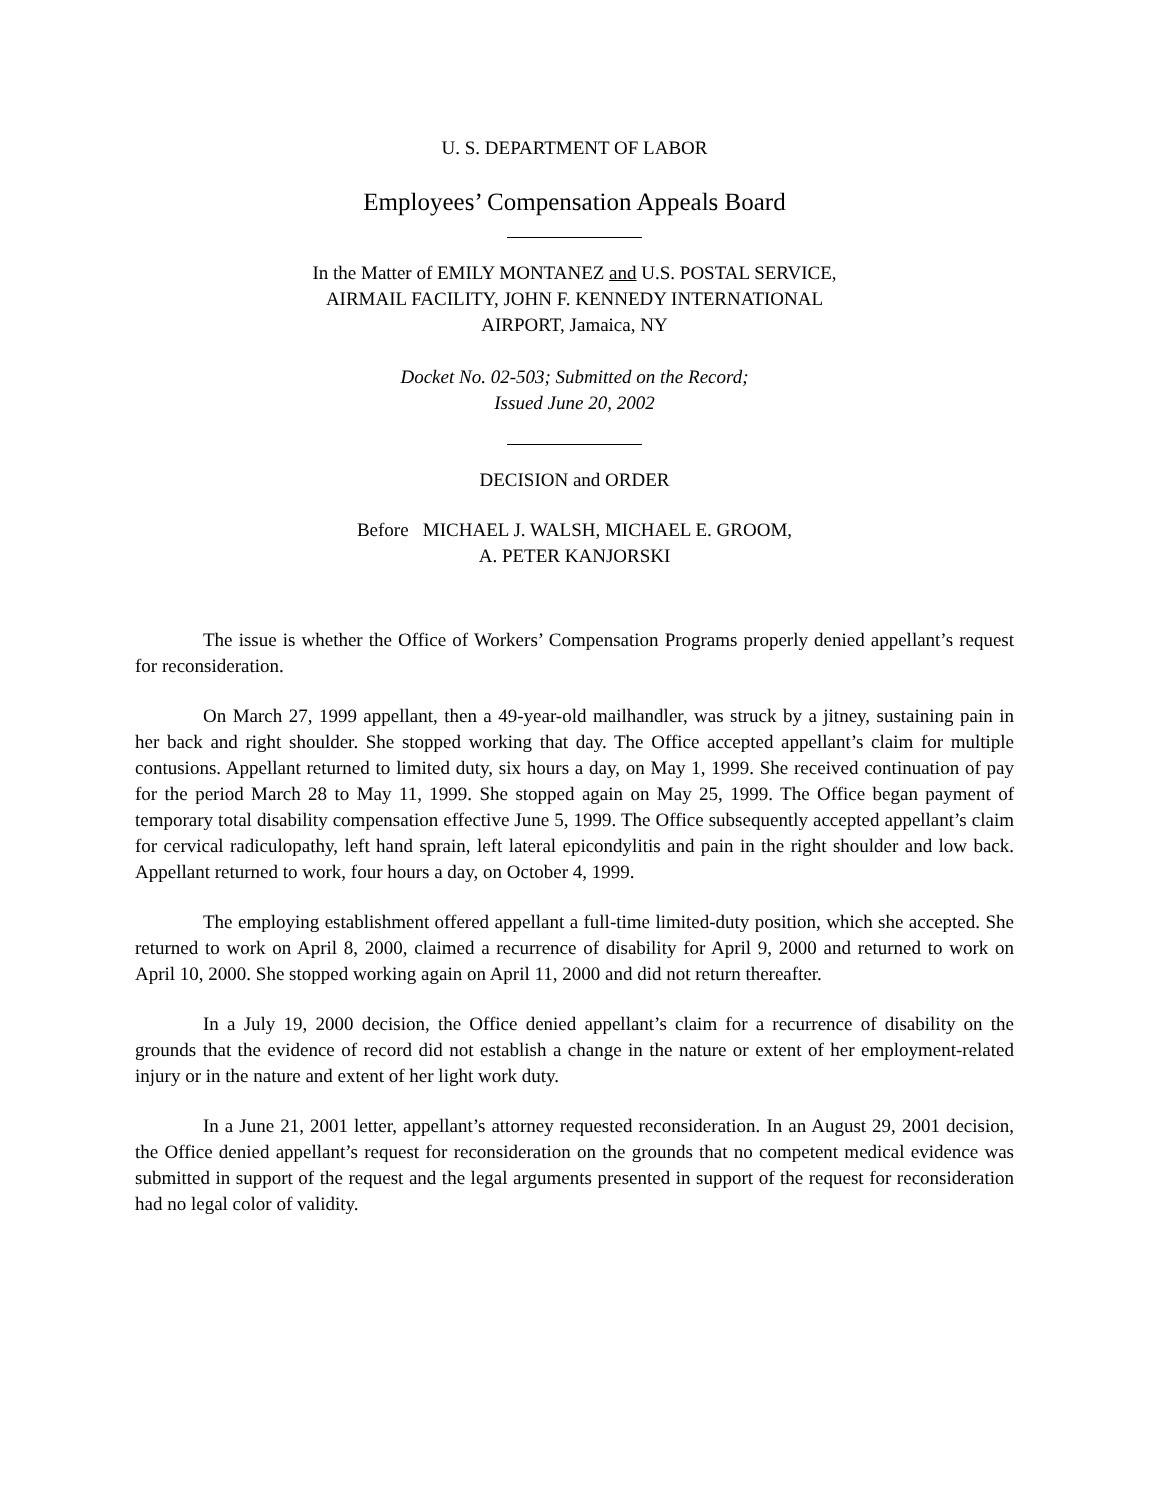U. S. DEPARTMENT OF LABOR
Employees’ Compensation Appeals Board
In the Matter of EMILY MONTANEZ and U.S. POSTAL SERVICE,
AIRMAIL FACILITY, JOHN F. KENNEDY INTERNATIONAL
AIRPORT, Jamaica, NY
Docket No. 02-503; Submitted on the Record;
Issued June 20, 2002
DECISION and ORDER
Before MICHAEL J. WALSH, MICHAEL E. GROOM,
A. PETER KANJORSKI
The issue is whether the Office of Workers’ Compensation Programs properly denied appellant’s request for reconsideration.
On March 27, 1999 appellant, then a 49-year-old mailhandler, was struck by a jitney, sustaining pain in her back and right shoulder. She stopped working that day. The Office accepted appellant’s claim for multiple contusions. Appellant returned to limited duty, six hours a day, on May 1, 1999. She received continuation of pay for the period March 28 to May 11, 1999. She stopped again on May 25, 1999. The Office began payment of temporary total disability compensation effective June 5, 1999. The Office subsequently accepted appellant’s claim for cervical radiculopathy, left hand sprain, left lateral epicondylitis and pain in the right shoulder and low back. Appellant returned to work, four hours a day, on October 4, 1999.
The employing establishment offered appellant a full-time limited-duty position, which she accepted. She returned to work on April 8, 2000, claimed a recurrence of disability for April 9, 2000 and returned to work on April 10, 2000. She stopped working again on April 11, 2000 and did not return thereafter.
In a July 19, 2000 decision, the Office denied appellant’s claim for a recurrence of disability on the grounds that the evidence of record did not establish a change in the nature or extent of her employment-related injury or in the nature and extent of her light work duty.
In a June 21, 2001 letter, appellant’s attorney requested reconsideration. In an August 29, 2001 decision, the Office denied appellant’s request for reconsideration on the grounds that no competent medical evidence was submitted in support of the request and the legal arguments presented in support of the request for reconsideration had no legal color of validity.